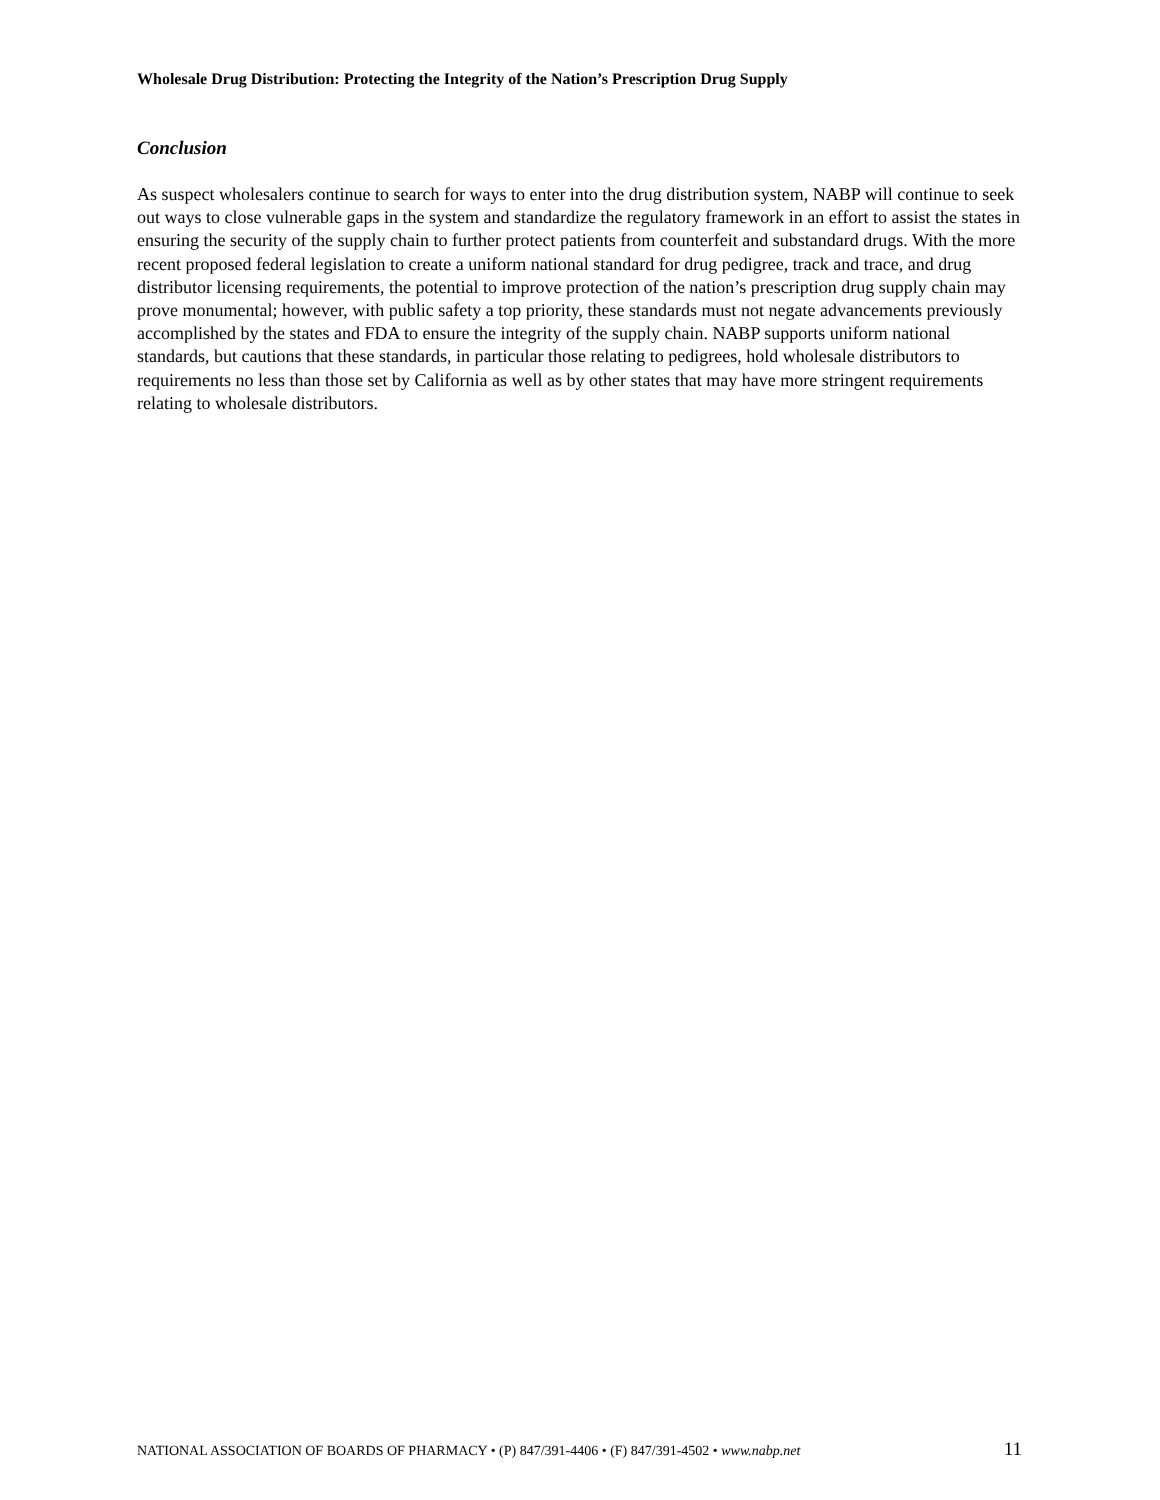Wholesale Drug Distribution: Protecting the Integrity of the Nation’s Prescription Drug Supply
Conclusion
As suspect wholesalers continue to search for ways to enter into the drug distribution system, NABP will continue to seek out ways to close vulnerable gaps in the system and standardize the regulatory framework in an effort to assist the states in ensuring the security of the supply chain to further protect patients from counterfeit and substandard drugs. With the more recent proposed federal legislation to create a uniform national standard for drug pedigree, track and trace, and drug distributor licensing requirements, the potential to improve protection of the nation’s prescription drug supply chain may prove monumental; however, with public safety a top priority, these standards must not negate advancements previously accomplished by the states and FDA to ensure the integrity of the supply chain. NABP supports uniform national standards, but cautions that these standards, in particular those relating to pedigrees, hold wholesale distributors to requirements no less than those set by California as well as by other states that may have more stringent requirements relating to wholesale distributors.
NATIONAL ASSOCIATION OF BOARDS OF PHARMACY • (P) 847/391-4406 • (F) 847/391-4502 • www.nabp.net 11